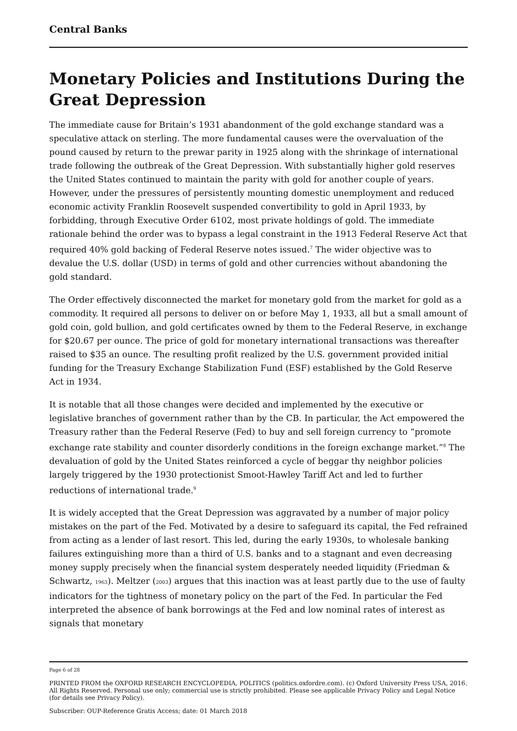Central Banks
Monetary Policies and Institutions During the Great Depression
The immediate cause for Britain’s 1931 abandonment of the gold exchange standard was a speculative attack on sterling. The more fundamental causes were the overvaluation of the pound caused by return to the prewar parity in 1925 along with the shrinkage of international trade following the outbreak of the Great Depression. With substantially higher gold reserves the United States continued to maintain the parity with gold for another couple of years. However, under the pressures of persistently mounting domestic unemployment and reduced economic activity Franklin Roosevelt suspended convertibility to gold in April 1933, by forbidding, through Executive Order 6102, most private holdings of gold. The immediate rationale behind the order was to bypass a legal constraint in the 1913 Federal Reserve Act that required 40% gold backing of Federal Reserve notes issued.<sup>7</sup> The wider objective was to devalue the U.S. dollar (USD) in terms of gold and other currencies without abandoning the gold standard.
The Order effectively disconnected the market for monetary gold from the market for gold as a commodity. It required all persons to deliver on or before May 1, 1933, all but a small amount of gold coin, gold bullion, and gold certificates owned by them to the Federal Reserve, in exchange for $20.67 per ounce. The price of gold for monetary international transactions was thereafter raised to $35 an ounce. The resulting profit realized by the U.S. government provided initial funding for the Treasury Exchange Stabilization Fund (ESF) established by the Gold Reserve Act in 1934.
It is notable that all those changes were decided and implemented by the executive or legislative branches of government rather than by the CB. In particular, the Act empowered the Treasury rather than the Federal Reserve (Fed) to buy and sell foreign currency to “promote exchange rate stability and counter disorderly conditions in the foreign exchange market.”<sup>8</sup> The devaluation of gold by the United States reinforced a cycle of beggar thy neighbor policies largely triggered by the 1930 protectionist Smoot-Hawley Tariff Act and led to further reductions of international trade.<sup>9</sup>
It is widely accepted that the Great Depression was aggravated by a number of major policy mistakes on the part of the Fed. Motivated by a desire to safeguard its capital, the Fed refrained from acting as a lender of last resort. This led, during the early 1930s, to wholesale banking failures extinguishing more than a third of U.S. banks and to a stagnant and even decreasing money supply precisely when the financial system desperately needed liquidity (Friedman & Schwartz, 1963). Meltzer (2003) argues that this inaction was at least partly due to the use of faulty indicators for the tightness of monetary policy on the part of the Fed. In particular the Fed interpreted the absence of bank borrowings at the Fed and low nominal rates of interest as signals that monetary
Page 6 of 28
PRINTED FROM the OXFORD RESEARCH ENCYCLOPEDIA, POLITICS (politics.oxfordre.com). (c) Oxford University Press USA, 2016. All Rights Reserved. Personal use only; commercial use is strictly prohibited. Please see applicable Privacy Policy and Legal Notice (for details see Privacy Policy).
Subscriber: OUP-Reference Gratis Access; date: 01 March 2018